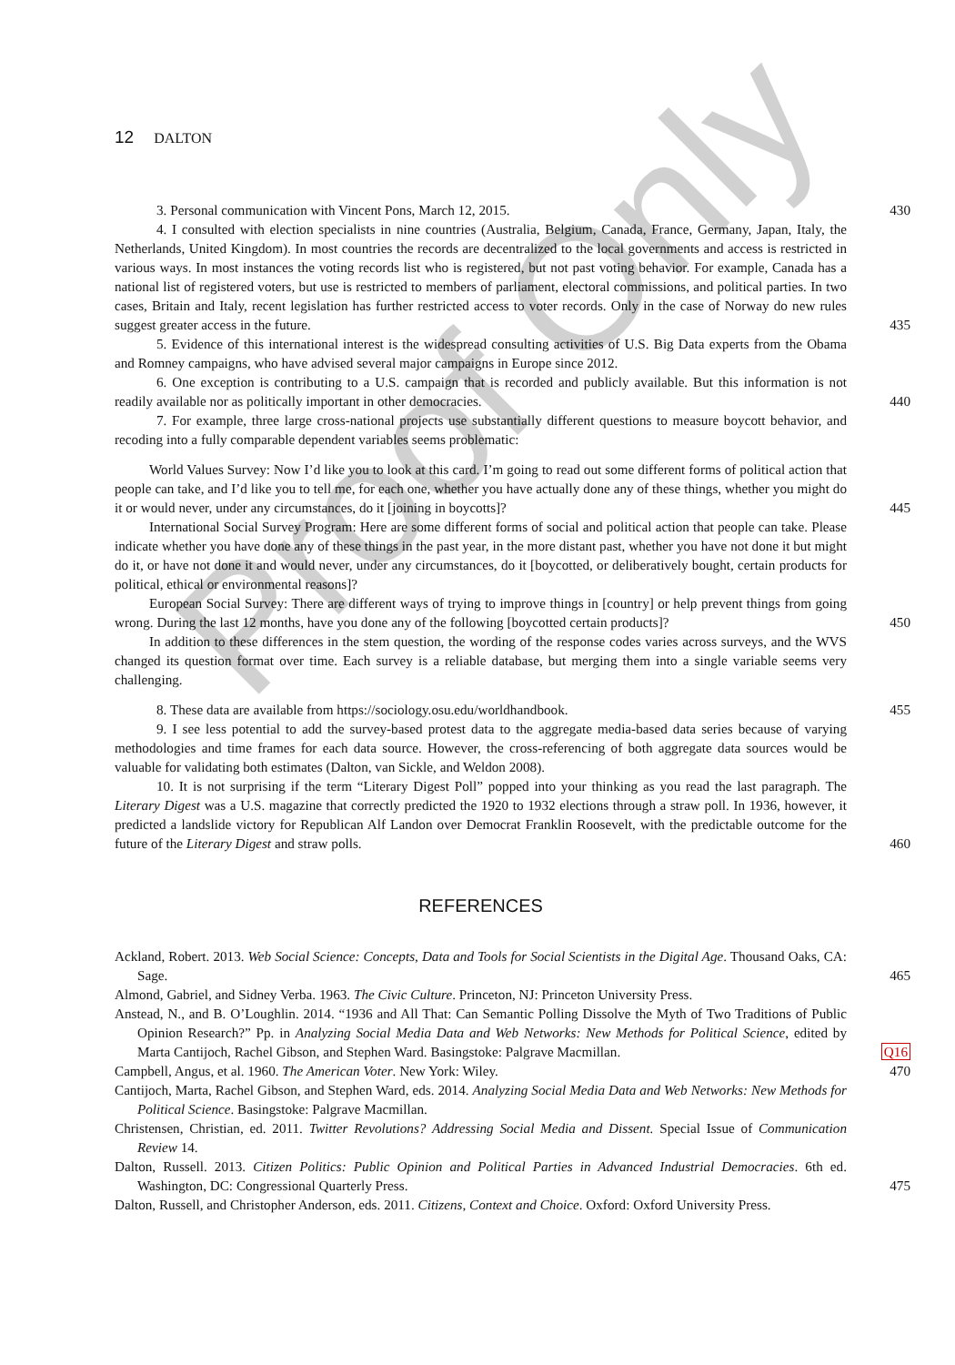Proof Only
12 DALTON
3. Personal communication with Vincent Pons, March 12, 2015. 430
4. I consulted with election specialists in nine countries (Australia, Belgium, Canada, France, Germany, Japan, Italy, the Netherlands, United Kingdom). In most countries the records are decentralized to the local governments and access is restricted in various ways. In most instances the voting records list who is registered, but not past voting behavior. For example, Canada has a national list of registered voters, but use is restricted to members of parliament, electoral commissions, and political parties. In two cases, Britain and Italy, recent legislation has further restricted access to voter records. Only in the case of Norway do new rules suggest greater access in the future. 435
5. Evidence of this international interest is the widespread consulting activities of U.S. Big Data experts from the Obama and Romney campaigns, who have advised several major campaigns in Europe since 2012.
6. One exception is contributing to a U.S. campaign that is recorded and publicly available. But this information is not readily available nor as politically important in other democracies. 440
7. For example, three large cross-national projects use substantially different questions to measure boycott behavior, and recoding into a fully comparable dependent variables seems problematic:
World Values Survey: Now I’d like you to look at this card. I’m going to read out some different forms of political action that people can take, and I’d like you to tell me, for each one, whether you have actually done any of these things, whether you might do it or would never, under any circumstances, do it [joining in boycotts]? 445
International Social Survey Program: Here are some different forms of social and political action that people can take. Please indicate whether you have done any of these things in the past year, in the more distant past, whether you have not done it but might do it, or have not done it and would never, under any circumstances, do it [boycotted, or deliberatively bought, certain products for political, ethical or environmental reasons]?
European Social Survey: There are different ways of trying to improve things in [country] or help prevent things from going wrong. During the last 12 months, have you done any of the following [boycotted certain products]? 450
In addition to these differences in the stem question, the wording of the response codes varies across surveys, and the WVS changed its question format over time. Each survey is a reliable database, but merging them into a single variable seems very challenging.
8. These data are available from https://sociology.osu.edu/worldhandbook. 455
9. I see less potential to add the survey-based protest data to the aggregate media-based data series because of varying methodologies and time frames for each data source. However, the cross-referencing of both aggregate data sources would be valuable for validating both estimates (Dalton, van Sickle, and Weldon 2008).
10. It is not surprising if the term “Literary Digest Poll” popped into your thinking as you read the last paragraph. The Literary Digest was a U.S. magazine that correctly predicted the 1920 to 1932 elections through a straw poll. In 1936, however, it predicted a landslide victory for Republican Alf Landon over Democrat Franklin Roosevelt, with the predictable outcome for the future of the Literary Digest and straw polls. 460
REFERENCES
Ackland, Robert. 2013. Web Social Science: Concepts, Data and Tools for Social Scientists in the Digital Age. Thousand Oaks, CA: Sage. 465
Almond, Gabriel, and Sidney Verba. 1963. The Civic Culture. Princeton, NJ: Princeton University Press.
Anstead, N., and B. O’Loughlin. 2014. “1936 and All That: Can Semantic Polling Dissolve the Myth of Two Traditions of Public Opinion Research?” Pp. in Analyzing Social Media Data and Web Networks: New Methods for Political Science, edited by Marta Cantijoch, Rachel Gibson, and Stephen Ward. Basingstoke: Palgrave Macmillan. Q16
Campbell, Angus, et al. 1960. The American Voter. New York: Wiley. 470
Cantijoch, Marta, Rachel Gibson, and Stephen Ward, eds. 2014. Analyzing Social Media Data and Web Networks: New Methods for Political Science. Basingstoke: Palgrave Macmillan.
Christensen, Christian, ed. 2011. Twitter Revolutions? Addressing Social Media and Dissent. Special Issue of Communication Review 14.
Dalton, Russell. 2013. Citizen Politics: Public Opinion and Political Parties in Advanced Industrial Democracies. 6th ed. Washington, DC: Congressional Quarterly Press. 475
Dalton, Russell, and Christopher Anderson, eds. 2011. Citizens, Context and Choice. Oxford: Oxford University Press.